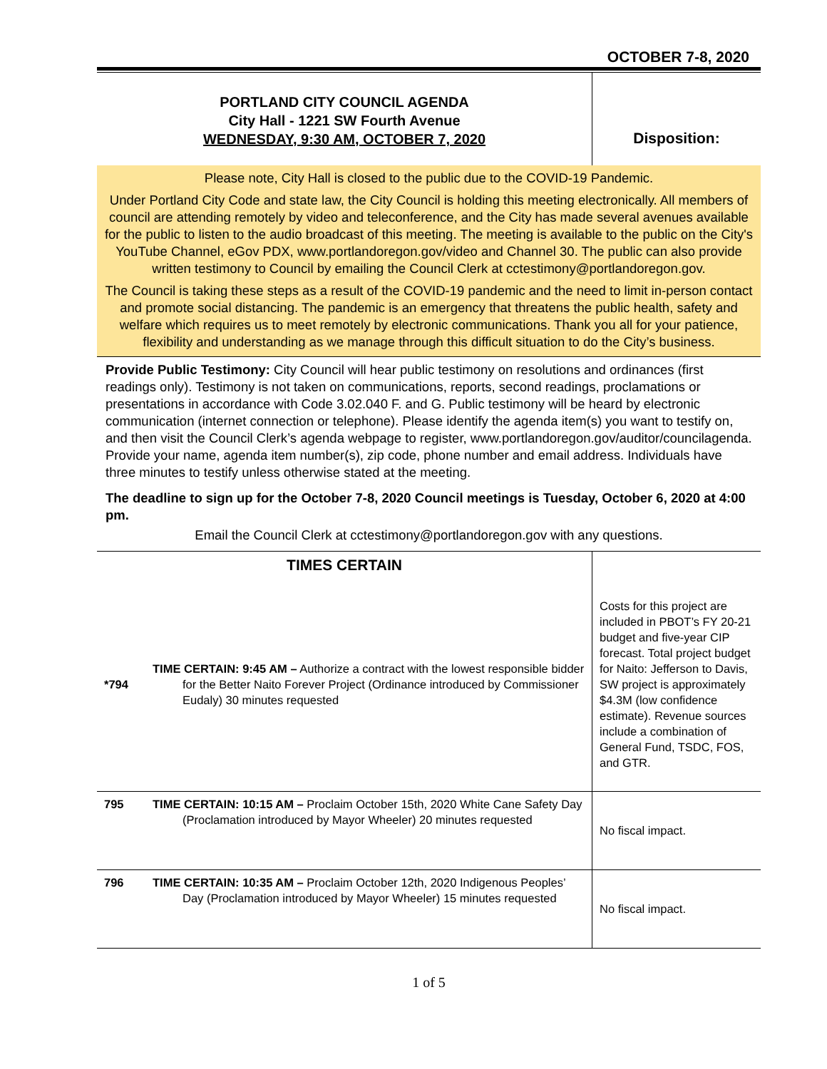OCTOBER 7-8, 2020
PORTLAND CITY COUNCIL AGENDA
City Hall - 1221 SW Fourth Avenue
WEDNESDAY, 9:30 AM, OCTOBER 7, 2020
Disposition:
Please note, City Hall is closed to the public due to the COVID-19 Pandemic.
Under Portland City Code and state law, the City Council is holding this meeting electronically. All members of council are attending remotely by video and teleconference, and the City has made several avenues available for the public to listen to the audio broadcast of this meeting. The meeting is available to the public on the City's YouTube Channel, eGov PDX, www.portlandoregon.gov/video and Channel 30. The public can also provide written testimony to Council by emailing the Council Clerk at cctestimony@portlandoregon.gov.
The Council is taking these steps as a result of the COVID-19 pandemic and the need to limit in-person contact and promote social distancing. The pandemic is an emergency that threatens the public health, safety and welfare which requires us to meet remotely by electronic communications. Thank you all for your patience, flexibility and understanding as we manage through this difficult situation to do the City’s business.
Provide Public Testimony: City Council will hear public testimony on resolutions and ordinances (first readings only). Testimony is not taken on communications, reports, second readings, proclamations or presentations in accordance with Code 3.02.040 F. and G. Public testimony will be heard by electronic communication (internet connection or telephone). Please identify the agenda item(s) you want to testify on, and then visit the Council Clerk’s agenda webpage to register, www.portlandoregon.gov/auditor/councilagenda. Provide your name, agenda item number(s), zip code, phone number and email address. Individuals have three minutes to testify unless otherwise stated at the meeting.
The deadline to sign up for the October 7-8, 2020 Council meetings is Tuesday, October 6, 2020 at 4:00 pm.
Email the Council Clerk at cctestimony@portlandoregon.gov with any questions.
| TIMES CERTAIN | | |
| *794 | TIME CERTAIN: 9:45 AM – Authorize a contract with the lowest responsible bidder for the Better Naito Forever Project (Ordinance introduced by Commissioner Eudaly) 30 minutes requested | Costs for this project are included in PBOT’s FY 20-21 budget and five-year CIP forecast. Total project budget for Naito: Jefferson to Davis, SW project is approximately $4.3M (low confidence estimate). Revenue sources include a combination of General Fund, TSDC, FOS, and GTR. |
| 795 | TIME CERTAIN: 10:15 AM – Proclaim October 15th, 2020 White Cane Safety Day (Proclamation introduced by Mayor Wheeler) 20 minutes requested | No fiscal impact. |
| 796 | TIME CERTAIN: 10:35 AM – Proclaim October 12th, 2020 Indigenous Peoples’ Day (Proclamation introduced by Mayor Wheeler) 15 minutes requested | No fiscal impact. |
1 of 5